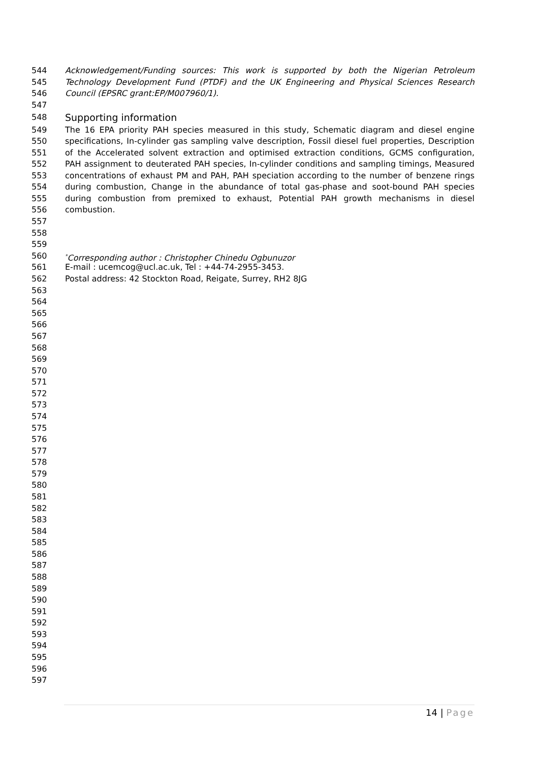544 Acknowledgement/Funding sources: This work is supported by both the Nigerian Petroleum
545 Technology Development Fund (PTDF) and the UK Engineering and Physical Sciences Research
546 Council (EPSRC grant:EP/M007960/1).
547
548 Supporting information
549 The 16 EPA priority PAH species measured in this study, Schematic diagram and diesel engine
550 specifications, In-cylinder gas sampling valve description, Fossil diesel fuel properties, Description
551 of the Accelerated solvent extraction and optimised extraction conditions, GCMS configuration,
552 PAH assignment to deuterated PAH species, In-cylinder conditions and sampling timings, Measured
553 concentrations of exhaust PM and PAH, PAH speciation according to the number of benzene rings
554 during combustion, Change in the abundance of total gas-phase and soot-bound PAH species
555 during combustion from premixed to exhaust, Potential PAH growth mechanisms in diesel
556 combustion.
557
558
559
560<sup>*</sup>Corresponding author : Christopher Chinedu Ogbunuzor
561 E-mail : ucemcog@ucl.ac.uk, Tel : +44-74-2955-3453.
562 Postal address: 42 Stockton Road, Reigate, Surrey, RH2 8JG
563
564
565
566
567
568
569
570
571
572
573
574
575
576
577
578
579
580
581
582
583
584
585
586
587
588
589
590
591
592
593
594
595
596
597
14 | Page